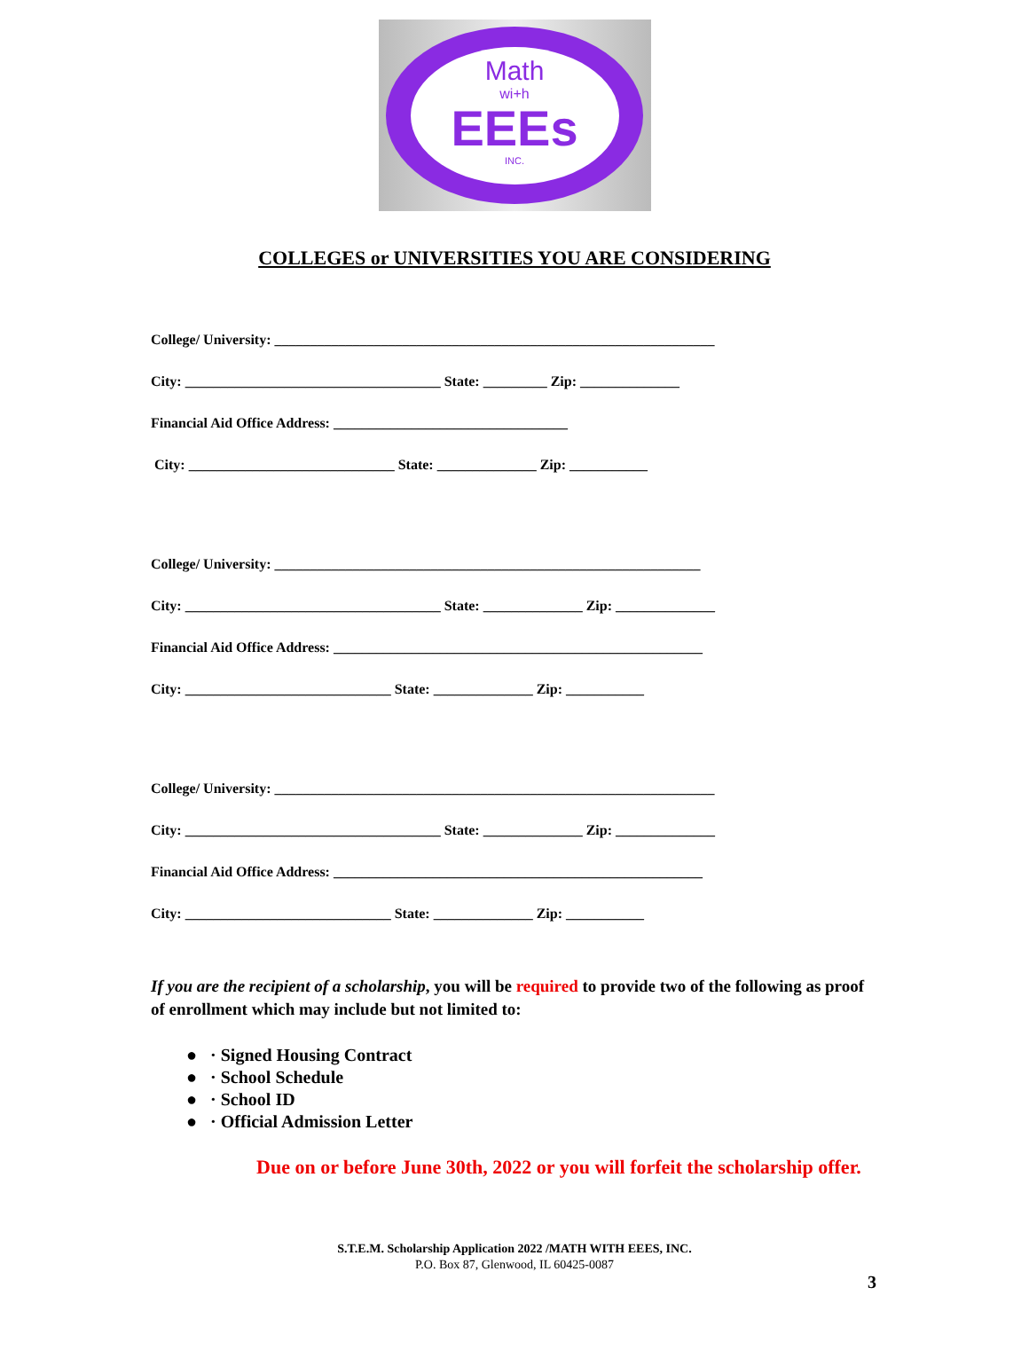Math
wi+h
EEEs
INC.
COLLEGES or UNIVERSITIES YOU ARE CONSIDERING
College/ University: ______________________________________________________________
City: ____________________________________ State: _________ Zip: ______________
Financial Aid Office Address: _________________________________
City: _____________________________ State: ______________ Zip: ___________
College/ University: ____________________________________________________________
City: ____________________________________ State: ______________ Zip: ______________
Financial Aid Office Address: ____________________________________________________
City: _____________________________ State: ______________ Zip: ___________
College/ University: ______________________________________________________________
City: ____________________________________ State: ______________ Zip: ______________
Financial Aid Office Address: ____________________________________________________
City: _____________________________ State: ______________ Zip: ___________
If you are the recipient of a scholarship, you will be required to provide two of the following as proof of enrollment which may include but not limited to:
● · Signed Housing Contract
● · School Schedule
● · School ID
● · Official Admission Letter
Due on or before June 30th, 2022 or you will forfeit the scholarship offer.
S.T.E.M. Scholarship Application 2022 /MATH WITH EEES, INC.
P.O. Box 87, Glenwood, IL 60425-0087
3